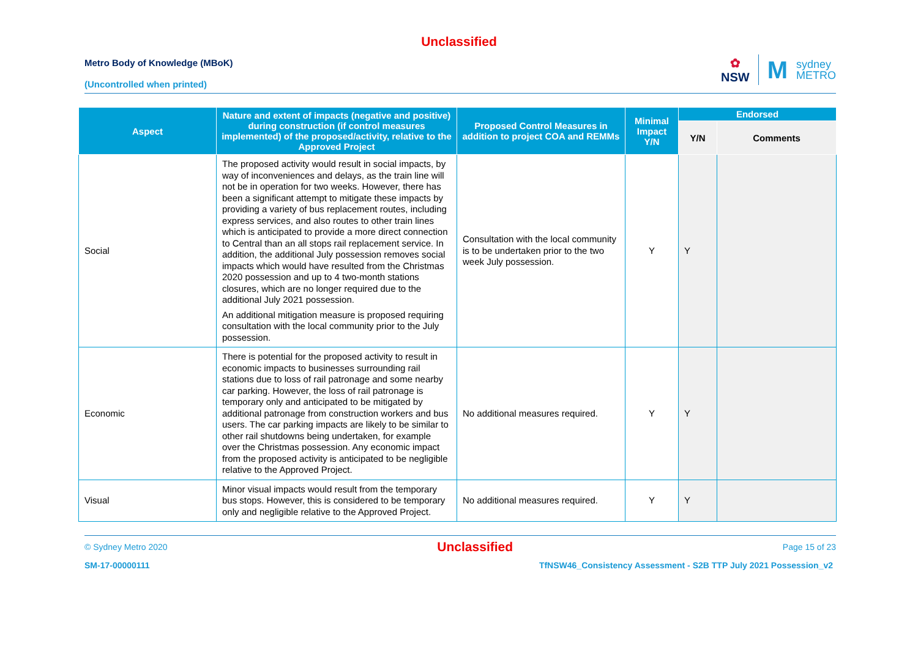Unclassified
Metro Body of Knowledge (MBoK)
(Uncontrolled when printed)
✿
NSW
M
sydney
METRO
| Aspect | Nature and extent of impacts (negative and positive) during construction (if control measures implemented) of the proposed/activity, relative to the Approved Project | Proposed Control Measures in addition to project COA and REMMs | Minimal Impact Y/N | Endorsed | |
| --- | --- | --- | --- | --- | --- |
| | | | | Y/N | Comments |
| Social | The proposed activity would result in social impacts, by way of inconveniences and delays, as the train line will not be in operation for two weeks. However, there has been a significant attempt to mitigate these impacts by providing a variety of bus replacement routes, including express services, and also routes to other train lines which is anticipated to provide a more direct connection to Central than an all stops rail replacement service. In addition, the additional July possession removes social impacts which would have resulted from the Christmas 2020 possession and up to 4 two-month stations closures, which are no longer required due to the additional July 2021 possession. An additional mitigation measure is proposed requiring consultation with the local community prior to the July possession. | Consultation with the local community is to be undertaken prior to the two week July possession. | Y | Y | |
| Economic | There is potential for the proposed activity to result in economic impacts to businesses surrounding rail stations due to loss of rail patronage and some nearby car parking. However, the loss of rail patronage is temporary only and anticipated to be mitigated by additional patronage from construction workers and bus users. The car parking impacts are likely to be similar to other rail shutdowns being undertaken, for example over the Christmas possession. Any economic impact from the proposed activity is anticipated to be negligible relative to the Approved Project. | No additional measures required. | Y | Y | |
| Visual | Minor visual impacts would result from the temporary bus stops. However, this is considered to be temporary only and negligible relative to the Approved Project. | No additional measures required. | Y | Y | |
© Sydney Metro 2020 Unclassified Page 15 of 23
SM-17-00000111 TfNSW46_Consistency Assessment - S2B TTP July 2021 Possession_v2